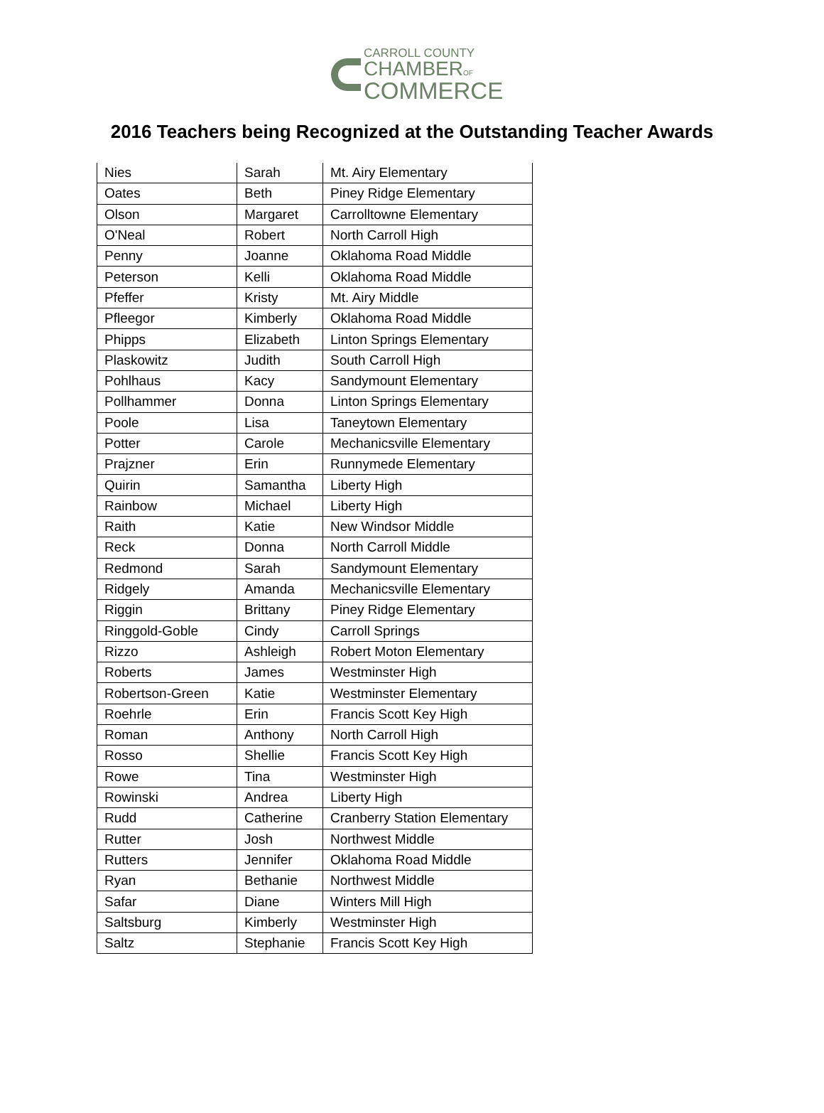CARROLL COUNTY
CHAMBEROF
COMMERCE
2016 Teachers being Recognized at the Outstanding Teacher Awards
| Nies | Sarah | Mt. Airy Elementary |
| Oates | Beth | Piney Ridge Elementary |
| Olson | Margaret | Carrolltowne Elementary |
| O'Neal | Robert | North Carroll High |
| Penny | Joanne | Oklahoma Road Middle |
| Peterson | Kelli | Oklahoma Road Middle |
| Pfeffer | Kristy | Mt. Airy Middle |
| Pfleegor | Kimberly | Oklahoma Road Middle |
| Phipps | Elizabeth | Linton Springs Elementary |
| Plaskowitz | Judith | South Carroll High |
| Pohlhaus | Kacy | Sandymount Elementary |
| Pollhammer | Donna | Linton Springs Elementary |
| Poole | Lisa | Taneytown Elementary |
| Potter | Carole | Mechanicsville Elementary |
| Prajzner | Erin | Runnymede Elementary |
| Quirin | Samantha | Liberty High |
| Rainbow | Michael | Liberty High |
| Raith | Katie | New Windsor Middle |
| Reck | Donna | North Carroll Middle |
| Redmond | Sarah | Sandymount Elementary |
| Ridgely | Amanda | Mechanicsville Elementary |
| Riggin | Brittany | Piney Ridge Elementary |
| Ringgold-Goble | Cindy | Carroll Springs |
| Rizzo | Ashleigh | Robert Moton Elementary |
| Roberts | James | Westminster High |
| Robertson-Green | Katie | Westminster Elementary |
| Roehrle | Erin | Francis Scott Key High |
| Roman | Anthony | North Carroll High |
| Rosso | Shellie | Francis Scott Key High |
| Rowe | Tina | Westminster High |
| Rowinski | Andrea | Liberty High |
| Rudd | Catherine | Cranberry Station Elementary |
| Rutter | Josh | Northwest Middle |
| Rutters | Jennifer | Oklahoma Road Middle |
| Ryan | Bethanie | Northwest Middle |
| Safar | Diane | Winters Mill High |
| Saltsburg | Kimberly | Westminster High |
| Saltz | Stephanie | Francis Scott Key High |